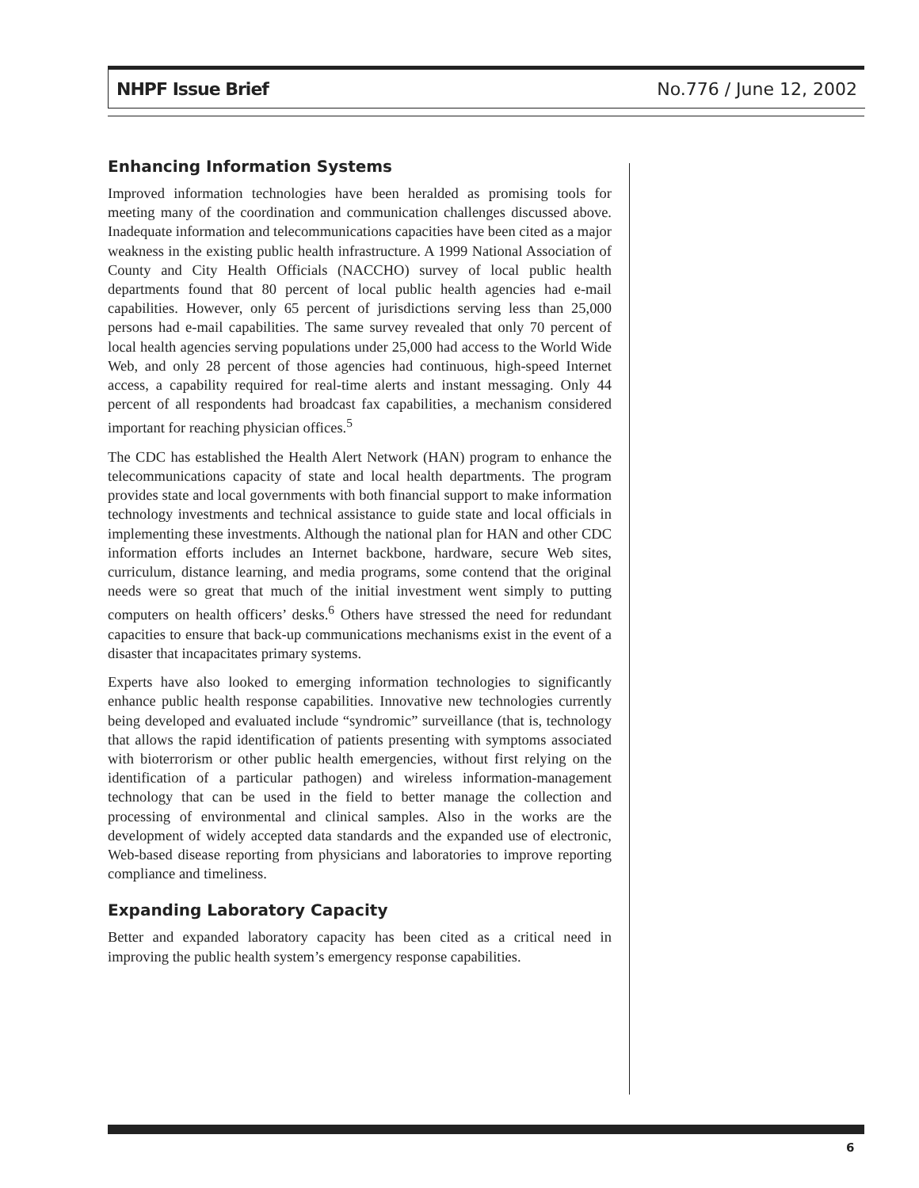NHPF Issue Brief No.776 / June 12, 2002
Enhancing Information Systems
Improved information technologies have been heralded as promising tools for meeting many of the coordination and communication challenges discussed above. Inadequate information and telecommunications capacities have been cited as a major weakness in the existing public health infrastructure. A 1999 National Association of County and City Health Officials (NACCHO) survey of local public health departments found that 80 percent of local public health agencies had e-mail capabilities. However, only 65 percent of jurisdictions serving less than 25,000 persons had e-mail capabilities. The same survey revealed that only 70 percent of local health agencies serving populations under 25,000 had access to the World Wide Web, and only 28 percent of those agencies had continuous, high-speed Internet access, a capability required for real-time alerts and instant messaging. Only 44 percent of all respondents had broadcast fax capabilities, a mechanism considered important for reaching physician offices.<sup>5</sup>
The CDC has established the Health Alert Network (HAN) program to enhance the telecommunications capacity of state and local health departments. The program provides state and local governments with both financial support to make information technology investments and technical assistance to guide state and local officials in implementing these investments. Although the national plan for HAN and other CDC information efforts includes an Internet backbone, hardware, secure Web sites, curriculum, distance learning, and media programs, some contend that the original needs were so great that much of the initial investment went simply to putting computers on health officers’ desks.<sup>6</sup> Others have stressed the need for redundant capacities to ensure that back-up communications mechanisms exist in the event of a disaster that incapacitates primary systems.
Experts have also looked to emerging information technologies to significantly enhance public health response capabilities. Innovative new technologies currently being developed and evaluated include “syndromic” surveillance (that is, technology that allows the rapid identification of patients presenting with symptoms associated with bioterrorism or other public health emergencies, without first relying on the identification of a particular pathogen) and wireless information-management technology that can be used in the field to better manage the collection and processing of environmental and clinical samples. Also in the works are the development of widely accepted data standards and the expanded use of electronic, Web-based disease reporting from physicians and laboratories to improve reporting compliance and timeliness.
Expanding Laboratory Capacity
Better and expanded laboratory capacity has been cited as a critical need in improving the public health system’s emergency response capabilities.
6